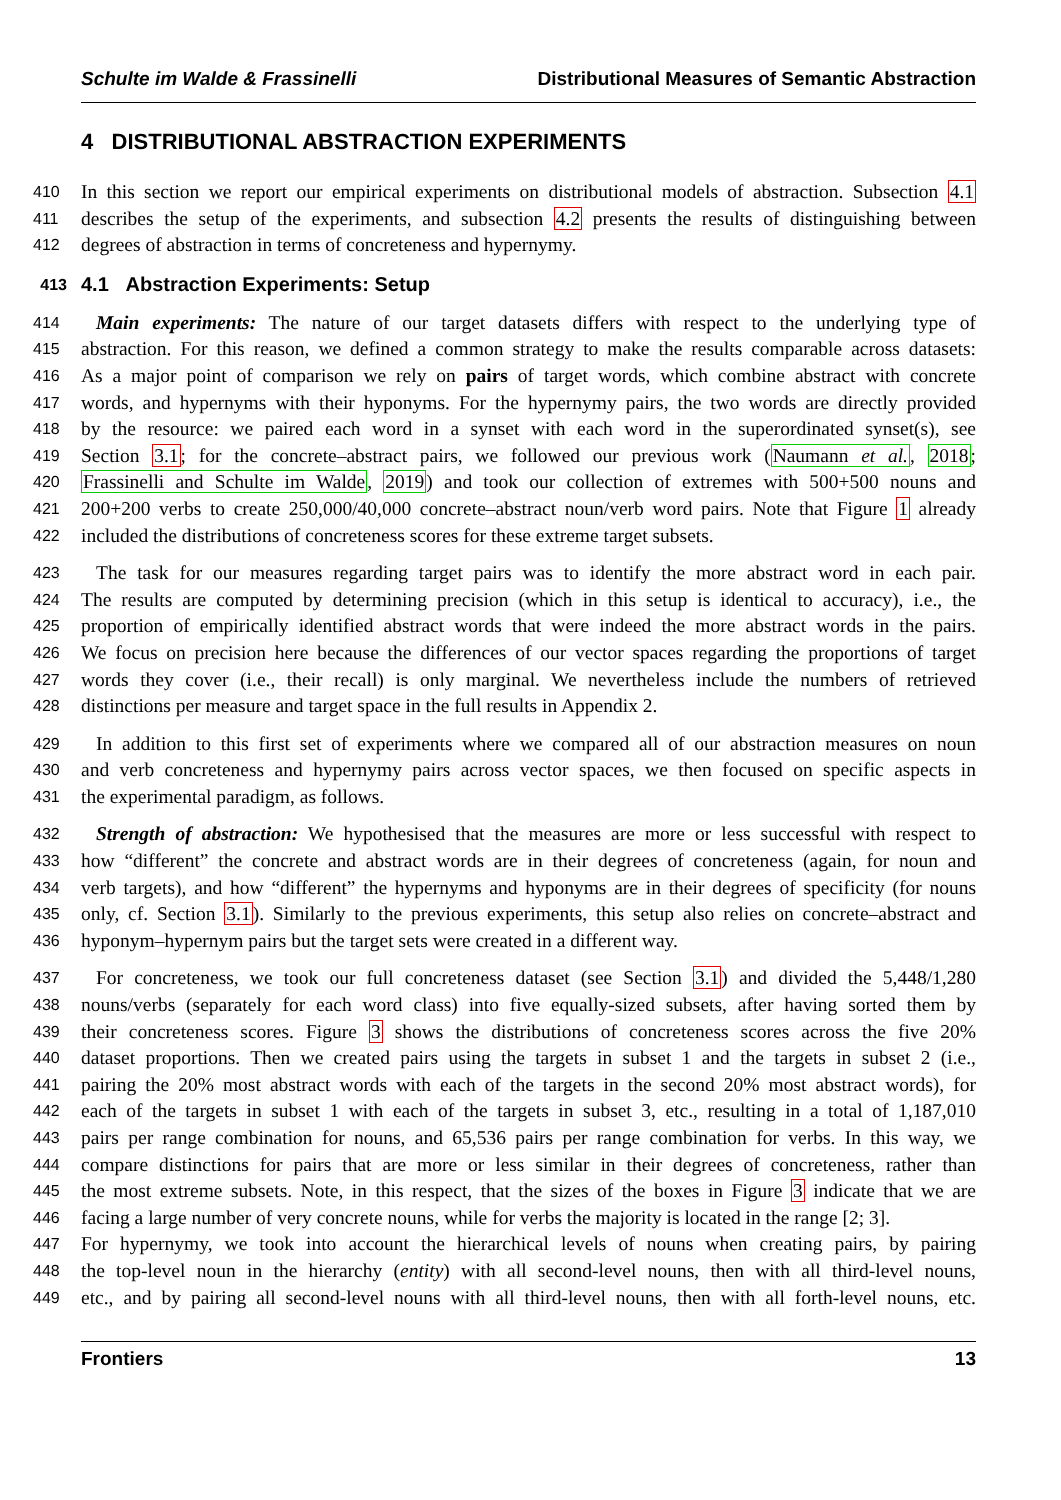Schulte im Walde & Frassinelli Distributional Measures of Semantic Abstraction
4 DISTRIBUTIONAL ABSTRACTION EXPERIMENTS
410 In this section we report our empirical experiments on distributional models of abstraction. Subsection 4.1
411 describes the setup of the experiments, and subsection 4.2 presents the results of distinguishing between
412 degrees of abstraction in terms of concreteness and hypernymy.
413 4.1 Abstraction Experiments: Setup
414 Main experiments: The nature of our target datasets differs with respect to the underlying type of
415 abstraction. For this reason, we defined a common strategy to make the results comparable across datasets:
416 As a major point of comparison we rely on pairs of target words, which combine abstract with concrete
417 words, and hypernyms with their hyponyms. For the hypernymy pairs, the two words are directly provided
418 by the resource: we paired each word in a synset with each word in the superordinated synset(s), see
419 Section 3.1; for the concrete–abstract pairs, we followed our previous work (Naumann et al., 2018;
420 Frassinelli and Schulte im Walde, 2019) and took our collection of extremes with 500+500 nouns and
421 200+200 verbs to create 250,000/40,000 concrete–abstract noun/verb word pairs. Note that Figure 1 already
422 included the distributions of concreteness scores for these extreme target subsets.
423 The task for our measures regarding target pairs was to identify the more abstract word in each pair.
424 The results are computed by determining precision (which in this setup is identical to accuracy), i.e., the
425 proportion of empirically identified abstract words that were indeed the more abstract words in the pairs.
426 We focus on precision here because the differences of our vector spaces regarding the proportions of target
427 words they cover (i.e., their recall) is only marginal. We nevertheless include the numbers of retrieved
428 distinctions per measure and target space in the full results in Appendix 2.
429 In addition to this first set of experiments where we compared all of our abstraction measures on noun
430 and verb concreteness and hypernymy pairs across vector spaces, we then focused on specific aspects in
431 the experimental paradigm, as follows.
432 Strength of abstraction: We hypothesised that the measures are more or less successful with respect to
433 how “different” the concrete and abstract words are in their degrees of concreteness (again, for noun and
434 verb targets), and how “different” the hypernyms and hyponyms are in their degrees of specificity (for nouns
435 only, cf. Section 3.1). Similarly to the previous experiments, this setup also relies on concrete–abstract and
436 hyponym–hypernym pairs but the target sets were created in a different way.
437 For concreteness, we took our full concreteness dataset (see Section 3.1) and divided the 5,448/1,280
438 nouns/verbs (separately for each word class) into five equally-sized subsets, after having sorted them by
439 their concreteness scores. Figure 3 shows the distributions of concreteness scores across the five 20%
440 dataset proportions. Then we created pairs using the targets in subset 1 and the targets in subset 2 (i.e.,
441 pairing the 20% most abstract words with each of the targets in the second 20% most abstract words), for
442 each of the targets in subset 1 with each of the targets in subset 3, etc., resulting in a total of 1,187,010
443 pairs per range combination for nouns, and 65,536 pairs per range combination for verbs. In this way, we
444 compare distinctions for pairs that are more or less similar in their degrees of concreteness, rather than
445 the most extreme subsets. Note, in this respect, that the sizes of the boxes in Figure 3 indicate that we are
446 facing a large number of very concrete nouns, while for verbs the majority is located in the range [2; 3].
447 For hypernymy, we took into account the hierarchical levels of nouns when creating pairs, by pairing
448 the top-level noun in the hierarchy (entity) with all second-level nouns, then with all third-level nouns,
449 etc., and by pairing all second-level nouns with all third-level nouns, then with all forth-level nouns, etc.
Frontiers 13